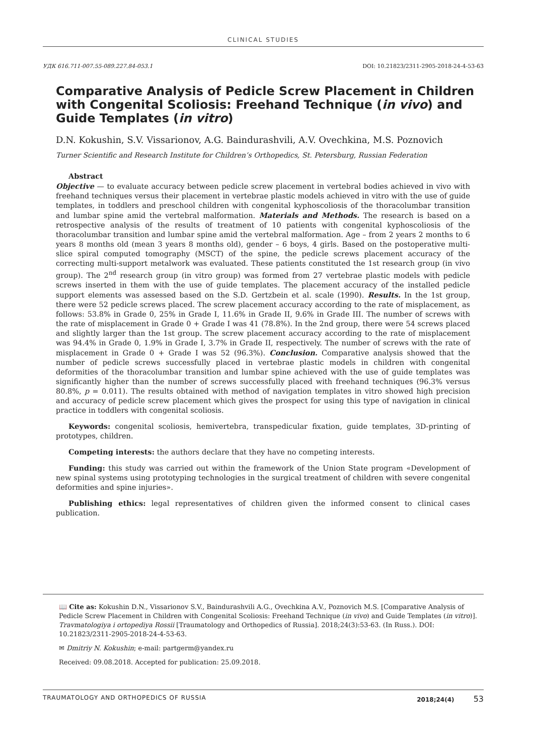CLINICAL STUDIES
УДК 616.711-007.55-089.227.84-053.1 DOI: 10.21823/2311-2905-2018-24-4-53-63
Comparative Analysis of Pedicle Screw Placement in Children with Congenital Scoliosis: Freehand Technique (in vivo) and Guide Templates (in vitro)
D.N. Kokushin, S.V. Vissarionov, A.G. Baindurashvili, A.V. Ovechkina, M.S. Poznovich
Turner Scientific and Research Institute for Children’s Orthopedics, St. Petersburg, Russian Federation
Abstract
Objective — to evaluate accuracy between pedicle screw placement in vertebral bodies achieved in vivo with freehand techniques versus their placement in vertebrae plastic models achieved in vitro with the use of guide templates, in toddlers and preschool children with congenital kyphoscoliosis of the thoracolumbar transition and lumbar spine amid the vertebral malformation. Materials and Methods. The research is based on a retrospective analysis of the results of treatment of 10 patients with congenital kyphoscoliosis of the thoracolumbar transition and lumbar spine amid the vertebral malformation. Age – from 2 years 2 months to 6 years 8 months old (mean 3 years 8 months old), gender – 6 boys, 4 girls. Based on the postoperative multi-slice spiral computed tomography (MSCT) of the spine, the pedicle screws placement accuracy of the correcting multi-support metalwork was evaluated. These patients constituted the 1st research group (in vivo group). The 2<sup>nd</sup> research group (in vitro group) was formed from 27 vertebrae plastic models with pedicle screws inserted in them with the use of guide templates. The placement accuracy of the installed pedicle support elements was assessed based on the S.D. Gertzbein et al. scale (1990). Results. In the 1st group, there were 52 pedicle screws placed. The screw placement accuracy according to the rate of misplacement, as follows: 53.8% in Grade 0, 25% in Grade I, 11.6% in Grade II, 9.6% in Grade III. The number of screws with the rate of misplacement in Grade 0 + Grade I was 41 (78.8%). In the 2nd group, there were 54 screws placed and slightly larger than the 1st group. The screw placement accuracy according to the rate of misplacement was 94.4% in Grade 0, 1.9% in Grade I, 3.7% in Grade II, respectively. The number of screws with the rate of misplacement in Grade 0 + Grade I was 52 (96.3%). Conclusion. Comparative analysis showed that the number of pedicle screws successfully placed in vertebrae plastic models in children with congenital deformities of the thoracolumbar transition and lumbar spine achieved with the use of guide templates was significantly higher than the number of screws successfully placed with freehand techniques (96.3% versus 80.8%, p = 0.011). The results obtained with method of navigation templates in vitro showed high precision and accuracy of pedicle screw placement which gives the prospect for using this type of navigation in clinical practice in toddlers with congenital scoliosis.
Keywords: congenital scoliosis, hemivertebra, transpedicular fixation, guide templates, 3D-printing of prototypes, children.
Competing interests: the authors declare that they have no competing interests.
Funding: this study was carried out within the framework of the Union State program «Development of new spinal systems using prototyping technologies in the surgical treatment of children with severe congenital deformities and spine injuries».
Publishing ethics: legal representatives of children given the informed consent to clinical cases publication.
📖 Cite as: Kokushin D.N., Vissarionov S.V., Baindurashvili A.G., Ovechkina A.V., Poznovich M.S. [Comparative Analysis of Pedicle Screw Placement in Children with Congenital Scoliosis: Freehand Technique (in vivo) and Guide Templates (in vitro)]. Travmatologiya i ortopediya Rossii [Traumatology and Orthopedics of Russia]. 2018;24(3):53-63. (In Russ.). DOI: 10.21823/2311-2905-2018-24-4-53-63.
✉ Dmitriy N. Kokushin; e-mail: partgerm@yandex.ru
Received: 09.08.2018. Accepted for publication: 25.09.2018.
TRAUMATOLOGY AND ORTHOPEDICS OF RUSSIA 2018;24(4) 53